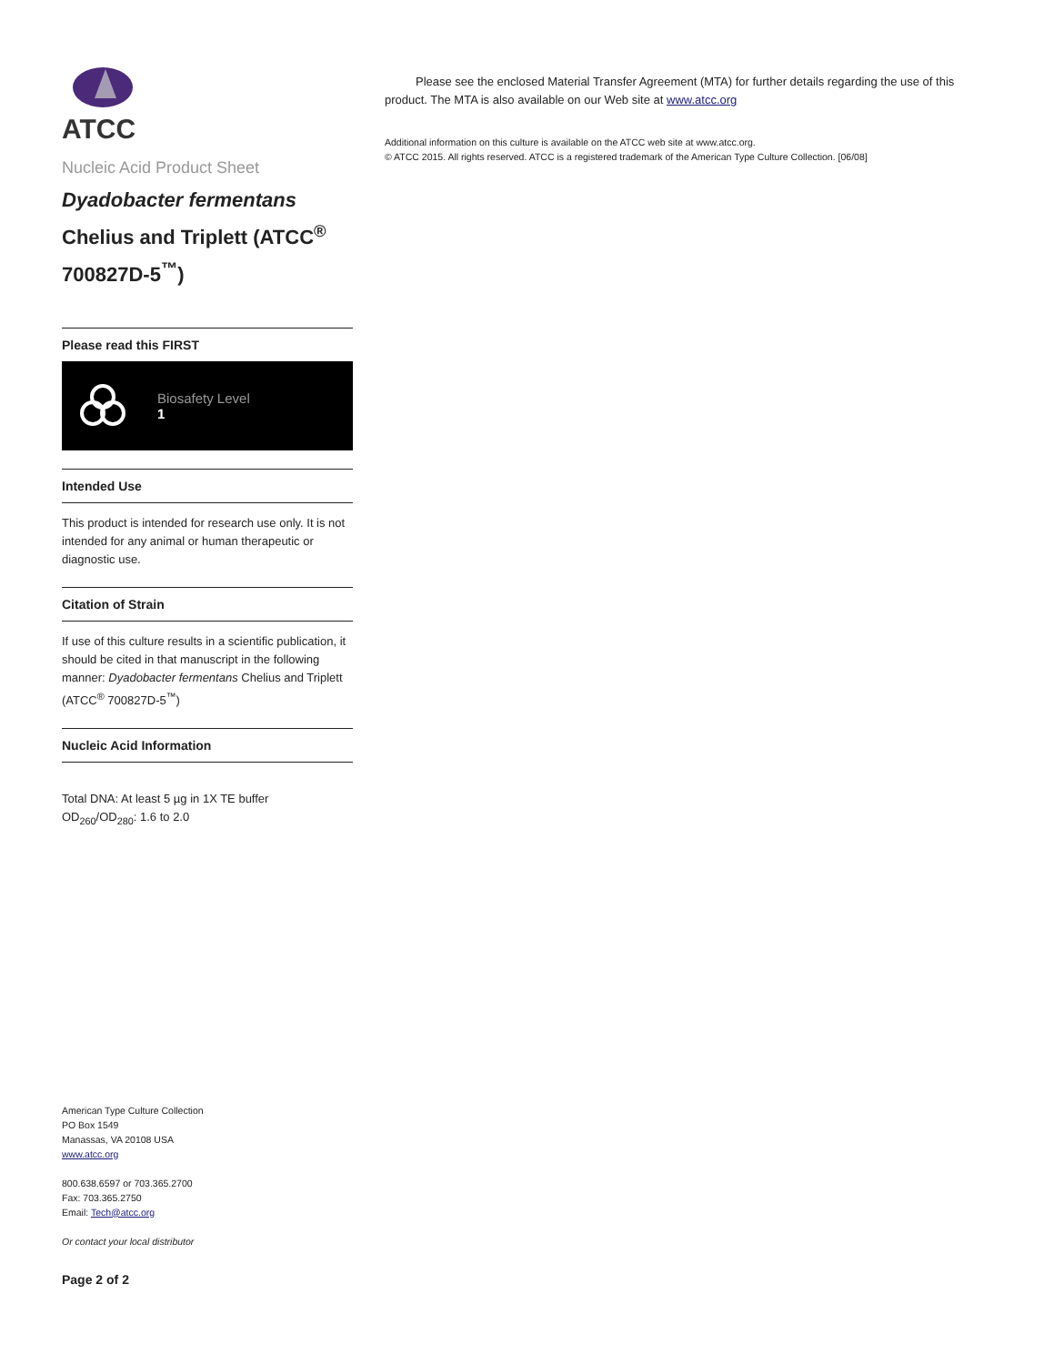ATCC
Nucleic Acid Product Sheet
Dyadobacter fermentans Chelius and Triplett (ATCC<sup>®</sup> 700827D-5<sup>™</sup>)
Please read this FIRST
Biosafety Level
1
Intended Use
This product is intended for research use only. It is not intended for any animal or human therapeutic or diagnostic use.
Citation of Strain
If use of this culture results in a scientific publication, it should be cited in that manuscript in the following manner: Dyadobacter fermentans Chelius and Triplett (ATCC<sup>®</sup> 700827D-5<sup>™</sup>)
Nucleic Acid Information
Total DNA: At least 5 µg in 1X TE buffer
OD<sub>260</sub>/OD<sub>280</sub>: 1.6 to 2.0
American Type Culture Collection
PO Box 1549
Manassas, VA 20108 USA
www.atcc.org
800.638.6597 or 703.365.2700
Fax: 703.365.2750
Email: Tech@atcc.org
Or contact your local distributor
Page 2 of 2
Please see the enclosed Material Transfer Agreement (MTA) for further details regarding the use of this product. The MTA is also available on our Web site at www.atcc.org
Additional information on this culture is available on the ATCC web site at www.atcc.org.
© ATCC 2015. All rights reserved. ATCC is a registered trademark of the American Type Culture Collection. [06/08]